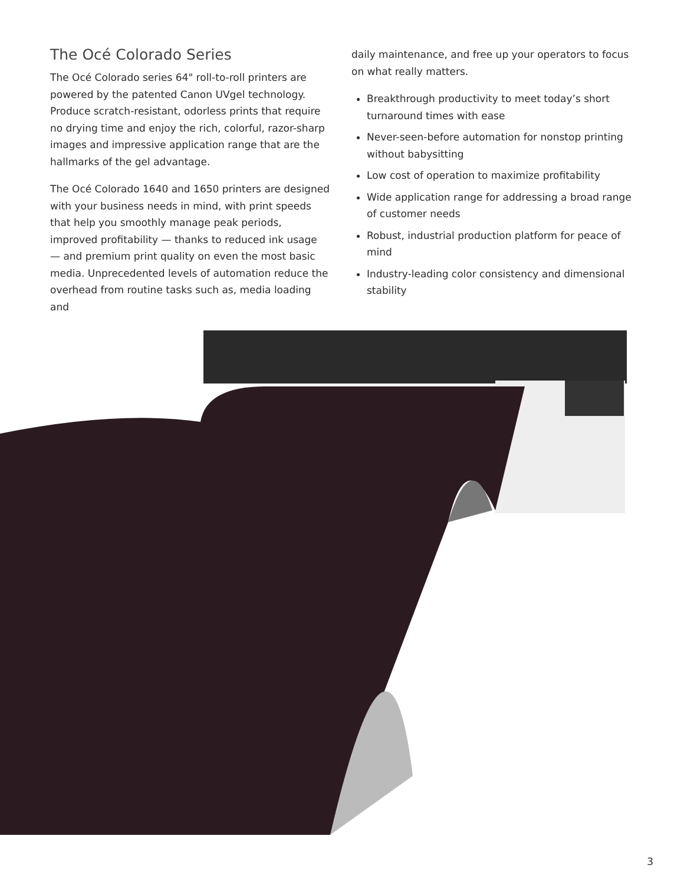The Océ Colorado Series
The Océ Colorado series 64" roll-to-roll printers are powered by the patented Canon UVgel technology. Produce scratch-resistant, odorless prints that require no drying time and enjoy the rich, colorful, razor-sharp images and impressive application range that are the hallmarks of the gel advantage.
The Océ Colorado 1640 and 1650 printers are designed with your business needs in mind, with print speeds that help you smoothly manage peak periods, improved profitability — thanks to reduced ink usage — and premium print quality on even the most basic media. Unprecedented levels of automation reduce the overhead from routine tasks such as, media loading and
daily maintenance, and free up your operators to focus on what really matters.
Breakthrough productivity to meet today’s short turnaround times with ease
Never-seen-before automation for nonstop printing without babysitting
Low cost of operation to maximize profitability
Wide application range for addressing a broad range of customer needs
Robust, industrial production platform for peace of mind
Industry-leading color consistency and dimensional stability
3